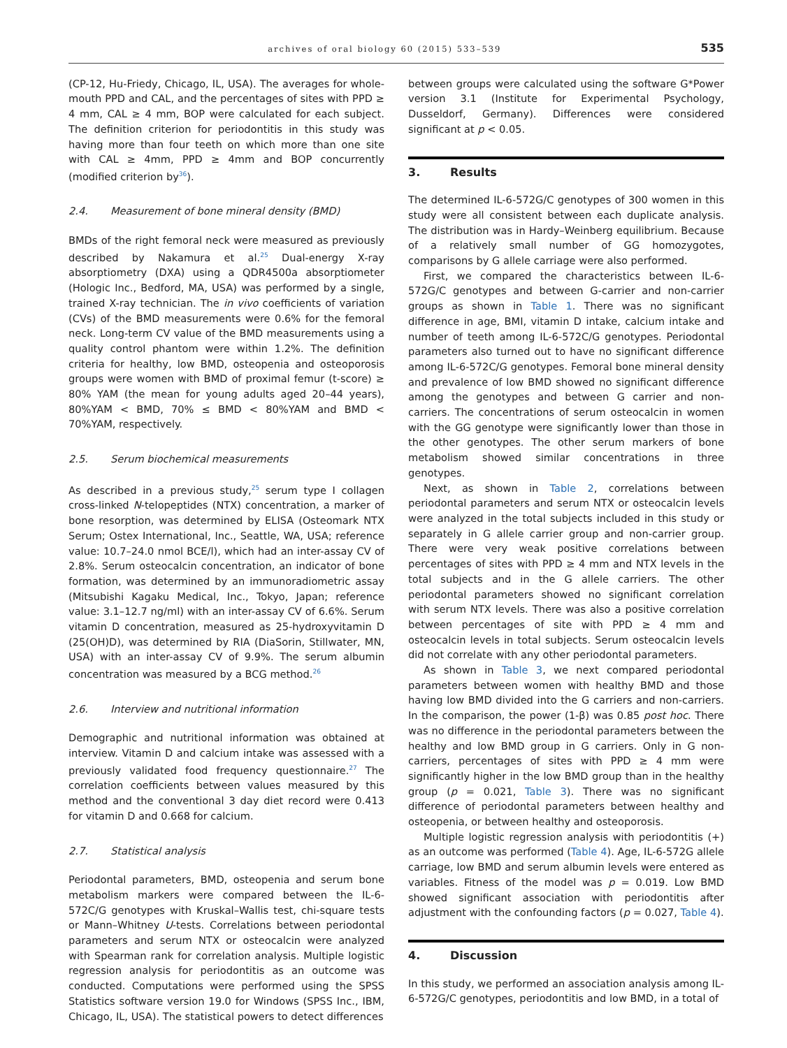archives of oral biology 60 (2015) 533–539
535
(CP-12, Hu-Friedy, Chicago, IL, USA). The averages for whole-mouth PPD and CAL, and the percentages of sites with PPD ≥ 4 mm, CAL ≥ 4 mm, BOP were calculated for each subject. The definition criterion for periodontitis in this study was having more than four teeth on which more than one site with CAL ≥ 4mm, PPD ≥ 4mm and BOP concurrently (modified criterion by<sup>36</sup>).
2.4. Measurement of bone mineral density (BMD)
BMDs of the right femoral neck were measured as previously described by Nakamura et al.<sup>25</sup> Dual-energy X-ray absorptiometry (DXA) using a QDR4500a absorptiometer (Hologic Inc., Bedford, MA, USA) was performed by a single, trained X-ray technician. The in vivo coefficients of variation (CVs) of the BMD measurements were 0.6% for the femoral neck. Long-term CV value of the BMD measurements using a quality control phantom were within 1.2%. The definition criteria for healthy, low BMD, osteopenia and osteoporosis groups were women with BMD of proximal femur (t-score) ≥ 80% YAM (the mean for young adults aged 20–44 years), 80%YAM < BMD, 70% ≤ BMD < 80%YAM and BMD < 70%YAM, respectively.
2.5. Serum biochemical measurements
As described in a previous study,<sup>25</sup> serum type I collagen cross-linked N-telopeptides (NTX) concentration, a marker of bone resorption, was determined by ELISA (Osteomark NTX Serum; Ostex International, Inc., Seattle, WA, USA; reference value: 10.7–24.0 nmol BCE/l), which had an inter-assay CV of 2.8%. Serum osteocalcin concentration, an indicator of bone formation, was determined by an immunoradiometric assay (Mitsubishi Kagaku Medical, Inc., Tokyo, Japan; reference value: 3.1–12.7 ng/ml) with an inter-assay CV of 6.6%. Serum vitamin D concentration, measured as 25-hydroxyvitamin D (25(OH)D), was determined by RIA (DiaSorin, Stillwater, MN, USA) with an inter-assay CV of 9.9%. The serum albumin concentration was measured by a BCG method.<sup>26</sup>
2.6. Interview and nutritional information
Demographic and nutritional information was obtained at interview. Vitamin D and calcium intake was assessed with a previously validated food frequency questionnaire.<sup>27</sup> The correlation coefficients between values measured by this method and the conventional 3 day diet record were 0.413 for vitamin D and 0.668 for calcium.
2.7. Statistical analysis
Periodontal parameters, BMD, osteopenia and serum bone metabolism markers were compared between the IL-6-572C/G genotypes with Kruskal–Wallis test, chi-square tests or Mann–Whitney U-tests. Correlations between periodontal parameters and serum NTX or osteocalcin were analyzed with Spearman rank for correlation analysis. Multiple logistic regression analysis for periodontitis as an outcome was conducted. Computations were performed using the SPSS Statistics software version 19.0 for Windows (SPSS Inc., IBM, Chicago, IL, USA). The statistical powers to detect differences
between groups were calculated using the software G*Power version 3.1 (Institute for Experimental Psychology, Dusseldorf, Germany). Differences were considered significant at p < 0.05.
3. Results
The determined IL-6-572G/C genotypes of 300 women in this study were all consistent between each duplicate analysis. The distribution was in Hardy–Weinberg equilibrium. Because of a relatively small number of GG homozygotes, comparisons by G allele carriage were also performed.
First, we compared the characteristics between IL-6-572G/C genotypes and between G-carrier and non-carrier groups as shown in Table 1. There was no significant difference in age, BMI, vitamin D intake, calcium intake and number of teeth among IL-6-572C/G genotypes. Periodontal parameters also turned out to have no significant difference among IL-6-572C/G genotypes. Femoral bone mineral density and prevalence of low BMD showed no significant difference among the genotypes and between G carrier and non-carriers. The concentrations of serum osteocalcin in women with the GG genotype were significantly lower than those in the other genotypes. The other serum markers of bone metabolism showed similar concentrations in three genotypes.
Next, as shown in Table 2, correlations between periodontal parameters and serum NTX or osteocalcin levels were analyzed in the total subjects included in this study or separately in G allele carrier group and non-carrier group. There were very weak positive correlations between percentages of sites with PPD ≥ 4 mm and NTX levels in the total subjects and in the G allele carriers. The other periodontal parameters showed no significant correlation with serum NTX levels. There was also a positive correlation between percentages of site with PPD ≥ 4 mm and osteocalcin levels in total subjects. Serum osteocalcin levels did not correlate with any other periodontal parameters.
As shown in Table 3, we next compared periodontal parameters between women with healthy BMD and those having low BMD divided into the G carriers and non-carriers. In the comparison, the power (1-β) was 0.85 post hoc. There was no difference in the periodontal parameters between the healthy and low BMD group in G carriers. Only in G non-carriers, percentages of sites with PPD ≥ 4 mm were significantly higher in the low BMD group than in the healthy group (p = 0.021, Table 3). There was no significant difference of periodontal parameters between healthy and osteopenia, or between healthy and osteoporosis.
Multiple logistic regression analysis with periodontitis (+) as an outcome was performed (Table 4). Age, IL-6-572G allele carriage, low BMD and serum albumin levels were entered as variables. Fitness of the model was p = 0.019. Low BMD showed significant association with periodontitis after adjustment with the confounding factors (p = 0.027, Table 4).
4. Discussion
In this study, we performed an association analysis among IL-6-572G/C genotypes, periodontitis and low BMD, in a total of